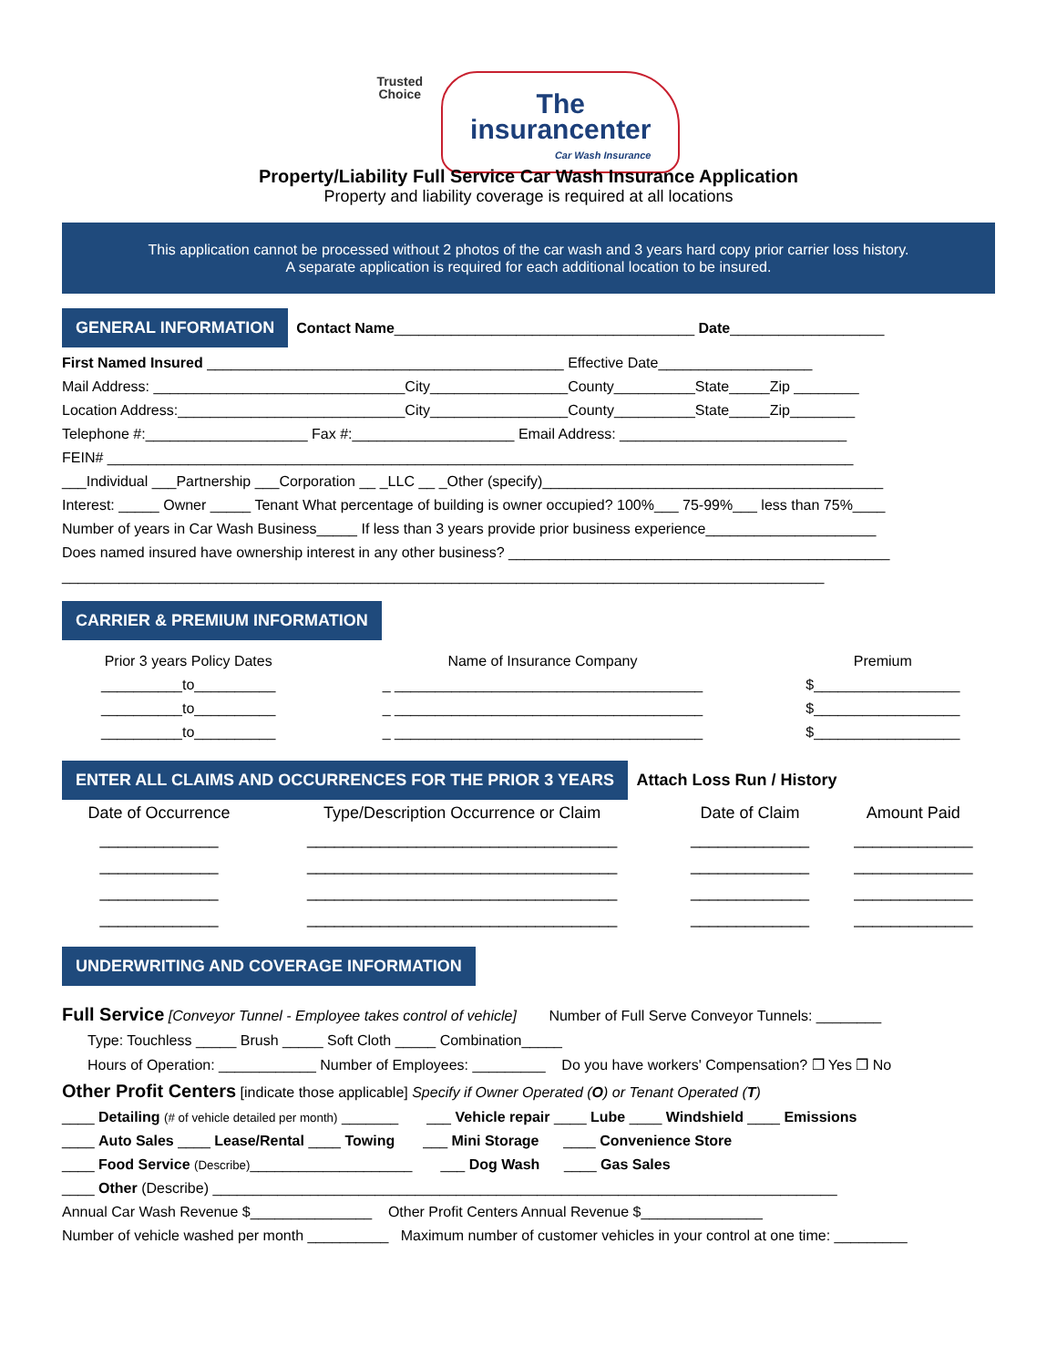Trusted
Choice The
insurancenter Car Wash Insurance
Property/Liability Full Service Car Wash Insurance Application
Property and liability coverage is required at all locations
This application cannot be processed without 2 photos of the car wash and 3 years hard copy prior carrier loss history.
A separate application is required for each additional location to be insured.
GENERAL INFORMATION Contact Name_____________________________________ Date___________________
First Named Insured ____________________________________________ Effective Date___________________
Mail Address: _______________________________City_________________County__________State_____Zip ________
Location Address:____________________________City_________________County__________State_____Zip________
Telephone #:____________________ Fax #:____________________ Email Address: ____________________________
FEIN# ____________________________________________________________________________________________
___Individual ___Partnership ___Corporation __ _LLC __ _Other (specify)__________________________________________
Interest: _____ Owner _____ Tenant What percentage of building is owner occupied? 100%___ 75-99%___ less than 75%____
Number of years in Car Wash Business_____ If less than 3 years provide prior business experience_____________________
Does named insured have ownership interest in any other business? _______________________________________________
______________________________________________________________________________________________
CARRIER & PREMIUM INFORMATION
| Prior 3 years Policy Dates | Name of Insurance Company | Premium |
| --- | --- | --- |
| __________to__________ | _ ______________________________________ | $__________________ |
| __________to__________ | _ ______________________________________ | $__________________ |
| __________to__________ | _ ______________________________________ | $__________________ |
ENTER ALL CLAIMS AND OCCURRENCES FOR THE PRIOR 3 YEARS Attach Loss Run / History
| Date of Occurrence | Type/Description Occurrence or Claim | Date of Claim | Amount Paid |
| --- | --- | --- | --- |
| _____________ | __________________________________ | _____________ | _____________ |
| _____________ | __________________________________ | _____________ | _____________ |
| _____________ | __________________________________ | _____________ | _____________ |
| _____________ | __________________________________ | _____________ | _____________ |
UNDERWRITING AND COVERAGE INFORMATION
Full Service [Conveyor Tunnel - Employee takes control of vehicle] Number of Full Serve Conveyor Tunnels: ________
Type: Touchless _____ Brush _____ Soft Cloth _____ Combination_____
Hours of Operation: ____________ Number of Employees: _________ Do you have workers' Compensation? ❐ Yes ❐ No
Other Profit Centers [indicate those applicable] Specify if Owner Operated (O) or Tenant Operated (T)
____ Detailing (# of vehicle detailed per month) _______ ___ Vehicle repair ____ Lube ____ Windshield ____ Emissions
____ Auto Sales ____ Lease/Rental ____ Towing ___ Mini Storage ____ Convenience Store
____ Food Service (Describe)____________________ ___ Dog Wash ____ Gas Sales
____ Other (Describe) _____________________________________________________________________________
Annual Car Wash Revenue $_______________ Other Profit Centers Annual Revenue $_______________
Number of vehicle washed per month __________ Maximum number of customer vehicles in your control at one time: _________